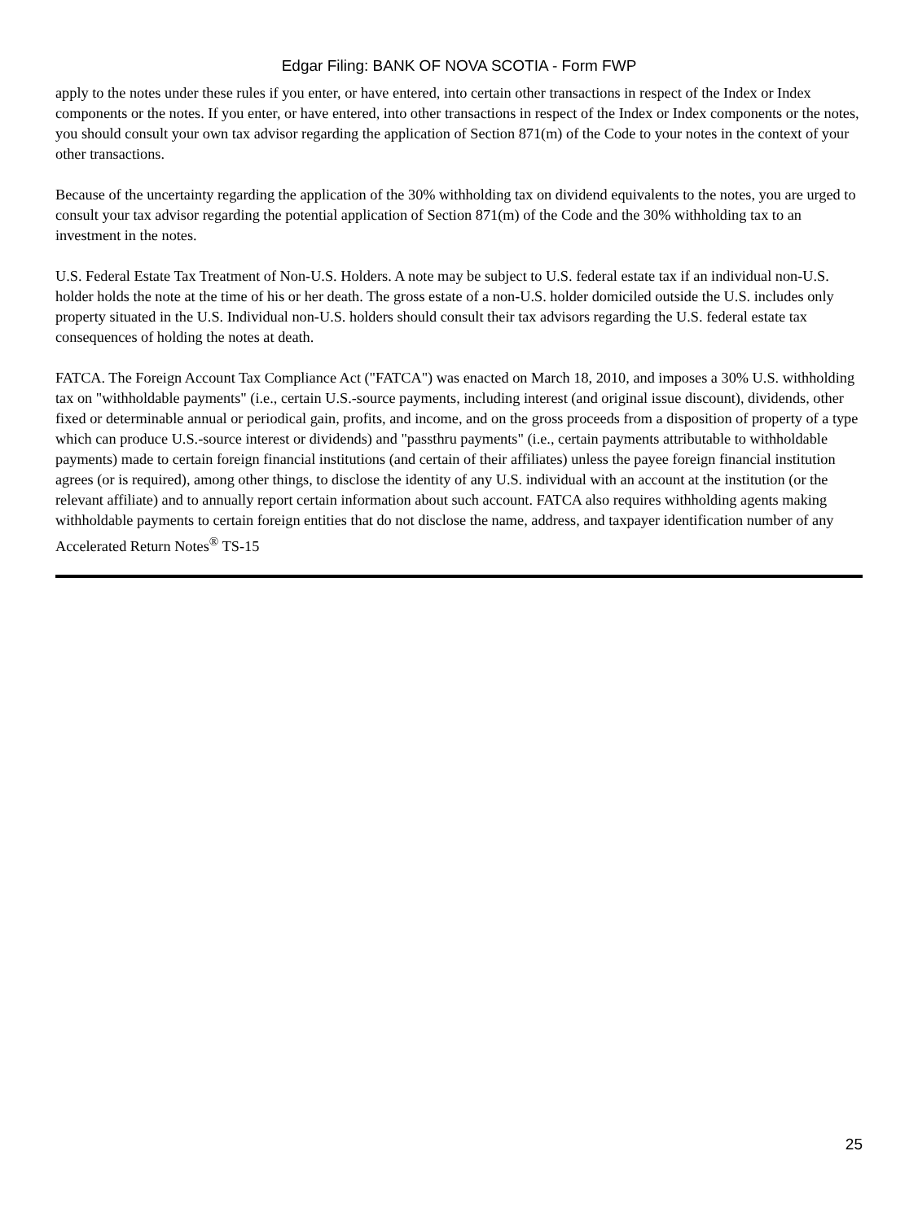Edgar Filing: BANK OF NOVA SCOTIA - Form FWP
apply to the notes under these rules if you enter, or have entered, into certain other transactions in respect of the Index or Index components or the notes. If you enter, or have entered, into other transactions in respect of the Index or Index components or the notes, you should consult your own tax advisor regarding the application of Section 871(m) of the Code to your notes in the context of your other transactions.
Because of the uncertainty regarding the application of the 30% withholding tax on dividend equivalents to the notes, you are urged to consult your tax advisor regarding the potential application of Section 871(m) of the Code and the 30% withholding tax to an investment in the notes.
U.S. Federal Estate Tax Treatment of Non-U.S. Holders. A note may be subject to U.S. federal estate tax if an individual non-U.S. holder holds the note at the time of his or her death. The gross estate of a non-U.S. holder domiciled outside the U.S. includes only property situated in the U.S. Individual non-U.S. holders should consult their tax advisors regarding the U.S. federal estate tax consequences of holding the notes at death.
FATCA. The Foreign Account Tax Compliance Act ("FATCA") was enacted on March 18, 2010, and imposes a 30% U.S. withholding tax on "withholdable payments" (i.e., certain U.S.-source payments, including interest (and original issue discount), dividends, other fixed or determinable annual or periodical gain, profits, and income, and on the gross proceeds from a disposition of property of a type which can produce U.S.-source interest or dividends) and "passthru payments" (i.e., certain payments attributable to withholdable payments) made to certain foreign financial institutions (and certain of their affiliates) unless the payee foreign financial institution agrees (or is required), among other things, to disclose the identity of any U.S. individual with an account at the institution (or the relevant affiliate) and to annually report certain information about such account. FATCA also requires withholding agents making withholdable payments to certain foreign entities that do not disclose the name, address, and taxpayer identification number of any
Accelerated Return Notes<sup>®</sup> TS-15
25